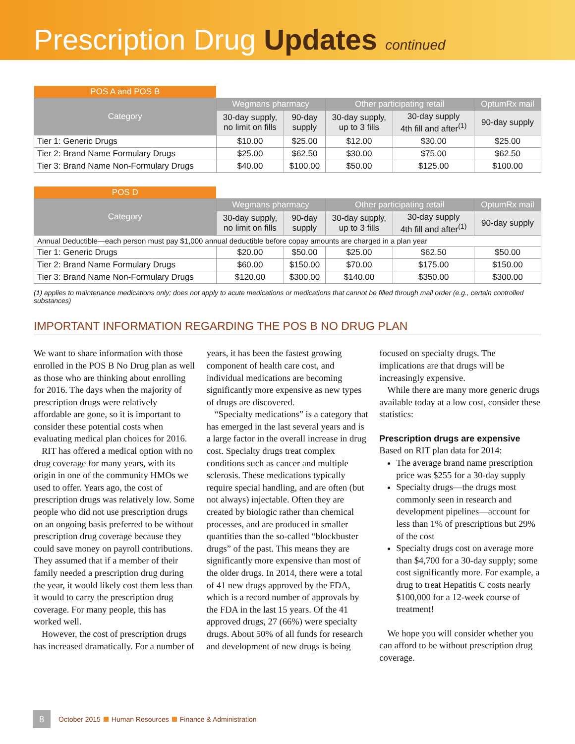Prescription Drug Updates continued
| POS A and POS B | | | | | |
| Category | Wegmans pharmacy | | Other participating retail | | OptumRx mail |
| | 30-day supply, no limit on fills | 90-day supply | 30-day supply, up to 3 fills | 30-day supply 4th fill and after<sup>(1)</sup> | 90-day supply |
| Tier 1: Generic Drugs | $10.00 | $25.00 | $12.00 | $30.00 | $25.00 |
| Tier 2: Brand Name Formulary Drugs | $25.00 | $62.50 | $30.00 | $75.00 | $62.50 |
| Tier 3: Brand Name Non-Formulary Drugs | $40.00 | $100.00 | $50.00 | $125.00 | $100.00 |
| POS D | | | | | |
| Category | Wegmans pharmacy | | Other participating retail | | OptumRx mail |
| | 30-day supply, no limit on fills | 90-day supply | 30-day supply, up to 3 fills | 30-day supply 4th fill and after<sup>(1)</sup> | 90-day supply |
| Annual Deductible—each person must pay $1,000 annual deductible before copay amounts are charged in a plan year | | | | | |
| Tier 1: Generic Drugs | $20.00 | $50.00 | $25.00 | $62.50 | $50.00 |
| Tier 2: Brand Name Formulary Drugs | $60.00 | $150.00 | $70.00 | $175.00 | $150.00 |
| Tier 3: Brand Name Non-Formulary Drugs | $120.00 | $300.00 | $140.00 | $350.00 | $300.00 |
(1) applies to maintenance medications only; does not apply to acute medications or medications that cannot be filled through mail order (e.g., certain controlled substances)
IMPORTANT INFORMATION REGARDING THE POS B NO DRUG PLAN
We want to share information with those enrolled in the POS B No Drug plan as well as those who are thinking about enrolling for 2016. The days when the majority of prescription drugs were relatively affordable are gone, so it is important to consider these potential costs when evaluating medical plan choices for 2016.
RIT has offered a medical option with no drug coverage for many years, with its origin in one of the community HMOs we used to offer. Years ago, the cost of prescription drugs was relatively low. Some people who did not use prescription drugs on an ongoing basis preferred to be without prescription drug coverage because they could save money on payroll contributions. They assumed that if a member of their family needed a prescription drug during the year, it would likely cost them less than it would to carry the prescription drug coverage. For many people, this has worked well.
However, the cost of prescription drugs has increased dramatically. For a number of years, it has been the fastest growing component of health care cost, and individual medications are becoming significantly more expensive as new types of drugs are discovered.
“Specialty medications” is a category that has emerged in the last several years and is a large factor in the overall increase in drug cost. Specialty drugs treat complex conditions such as cancer and multiple sclerosis. These medications typically require special handling, and are often (but not always) injectable. Often they are created by biologic rather than chemical processes, and are produced in smaller quantities than the so-called “blockbuster drugs” of the past. This means they are significantly more expensive than most of the older drugs. In 2014, there were a total of 41 new drugs approved by the FDA, which is a record number of approvals by the FDA in the last 15 years. Of the 41 approved drugs, 27 (66%) were specialty drugs. About 50% of all funds for research and development of new drugs is being focused on specialty drugs. The implications are that drugs will be increasingly expensive.
While there are many more generic drugs available today at a low cost, consider these statistics:
Prescription drugs are expensive
Based on RIT plan data for 2014:
The average brand name prescription price was $255 for a 30-day supply
Specialty drugs—the drugs most commonly seen in research and development pipelines—account for less than 1% of prescriptions but 29% of the cost
Specialty drugs cost on average more than $4,700 for a 30-day supply; some cost significantly more. For example, a drug to treat Hepatitis C costs nearly $100,000 for a 12-week course of treatment!
We hope you will consider whether you can afford to be without prescription drug coverage.
8 October 2015 Human Resources Finance & Administration